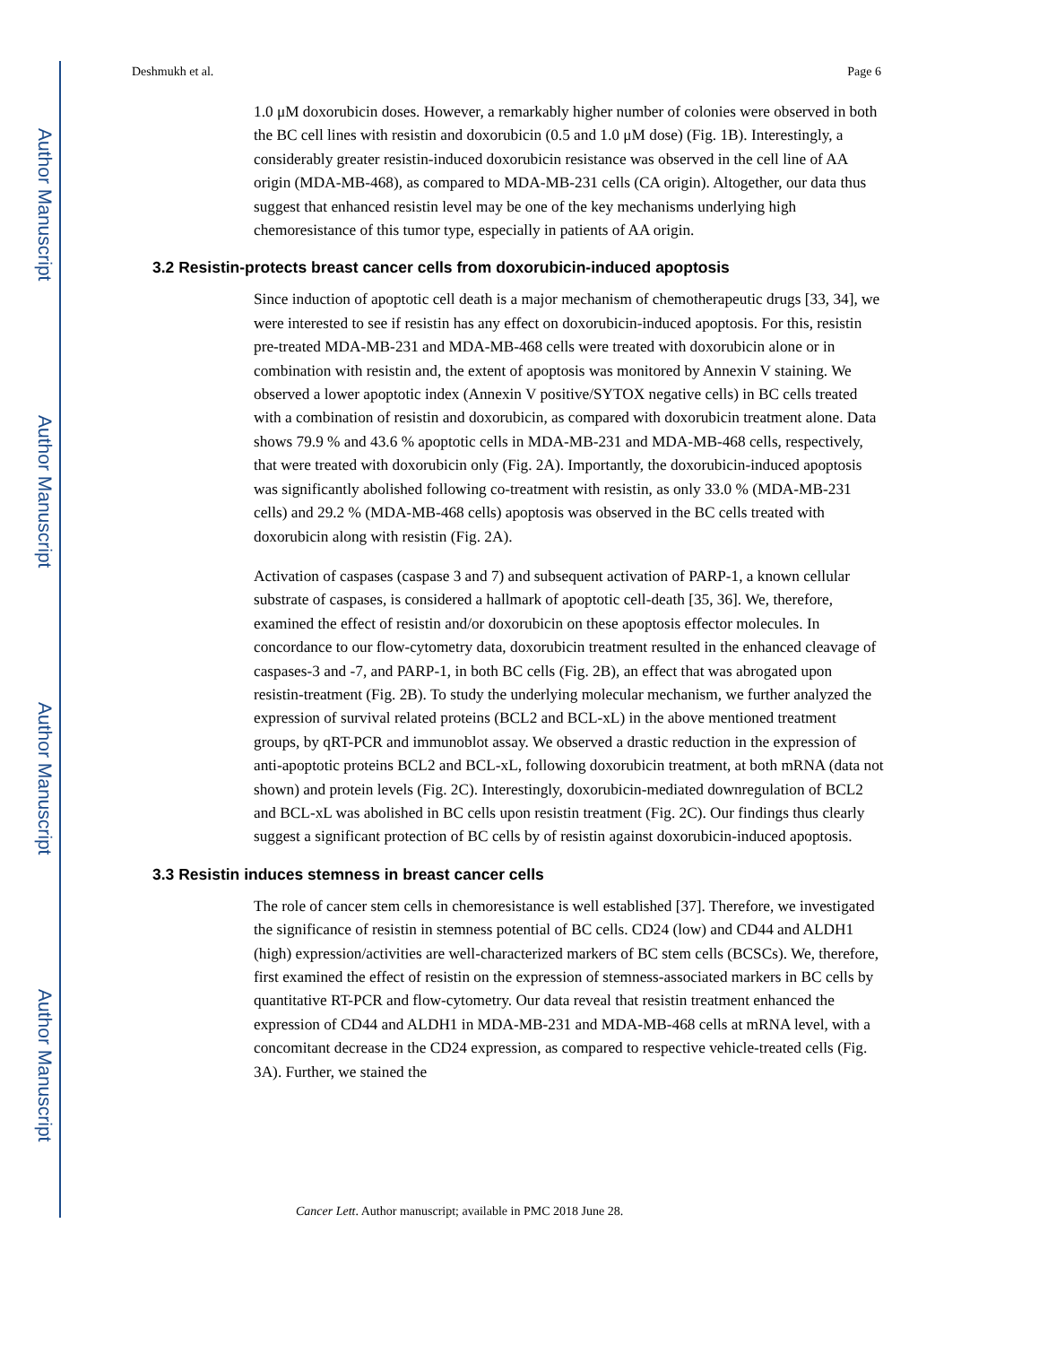Author Manuscript
Author Manuscript
Author Manuscript
Author Manuscript
Deshmukh et al. Page 6
1.0 μM doxorubicin doses. However, a remarkably higher number of colonies were observed in both the BC cell lines with resistin and doxorubicin (0.5 and 1.0 μM dose) (Fig. 1B). Interestingly, a considerably greater resistin-induced doxorubicin resistance was observed in the cell line of AA origin (MDA-MB-468), as compared to MDA-MB-231 cells (CA origin). Altogether, our data thus suggest that enhanced resistin level may be one of the key mechanisms underlying high chemoresistance of this tumor type, especially in patients of AA origin.
3.2 Resistin-protects breast cancer cells from doxorubicin-induced apoptosis
Since induction of apoptotic cell death is a major mechanism of chemotherapeutic drugs [33, 34], we were interested to see if resistin has any effect on doxorubicin-induced apoptosis. For this, resistin pre-treated MDA-MB-231 and MDA-MB-468 cells were treated with doxorubicin alone or in combination with resistin and, the extent of apoptosis was monitored by Annexin V staining. We observed a lower apoptotic index (Annexin V positive/SYTOX negative cells) in BC cells treated with a combination of resistin and doxorubicin, as compared with doxorubicin treatment alone. Data shows 79.9 % and 43.6 % apoptotic cells in MDA-MB-231 and MDA-MB-468 cells, respectively, that were treated with doxorubicin only (Fig. 2A). Importantly, the doxorubicin-induced apoptosis was significantly abolished following co-treatment with resistin, as only 33.0 % (MDA-MB-231 cells) and 29.2 % (MDA-MB-468 cells) apoptosis was observed in the BC cells treated with doxorubicin along with resistin (Fig. 2A).
Activation of caspases (caspase 3 and 7) and subsequent activation of PARP-1, a known cellular substrate of caspases, is considered a hallmark of apoptotic cell-death [35, 36]. We, therefore, examined the effect of resistin and/or doxorubicin on these apoptosis effector molecules. In concordance to our flow-cytometry data, doxorubicin treatment resulted in the enhanced cleavage of caspases-3 and -7, and PARP-1, in both BC cells (Fig. 2B), an effect that was abrogated upon resistin-treatment (Fig. 2B). To study the underlying molecular mechanism, we further analyzed the expression of survival related proteins (BCL2 and BCL-xL) in the above mentioned treatment groups, by qRT-PCR and immunoblot assay. We observed a drastic reduction in the expression of anti-apoptotic proteins BCL2 and BCL-xL, following doxorubicin treatment, at both mRNA (data not shown) and protein levels (Fig. 2C). Interestingly, doxorubicin-mediated downregulation of BCL2 and BCL-xL was abolished in BC cells upon resistin treatment (Fig. 2C). Our findings thus clearly suggest a significant protection of BC cells by of resistin against doxorubicin-induced apoptosis.
3.3 Resistin induces stemness in breast cancer cells
The role of cancer stem cells in chemoresistance is well established [37]. Therefore, we investigated the significance of resistin in stemness potential of BC cells. CD24 (low) and CD44 and ALDH1 (high) expression/activities are well-characterized markers of BC stem cells (BCSCs). We, therefore, first examined the effect of resistin on the expression of stemness-associated markers in BC cells by quantitative RT-PCR and flow-cytometry. Our data reveal that resistin treatment enhanced the expression of CD44 and ALDH1 in MDA-MB-231 and MDA-MB-468 cells at mRNA level, with a concomitant decrease in the CD24 expression, as compared to respective vehicle-treated cells (Fig. 3A). Further, we stained the
Cancer Lett. Author manuscript; available in PMC 2018 June 28.